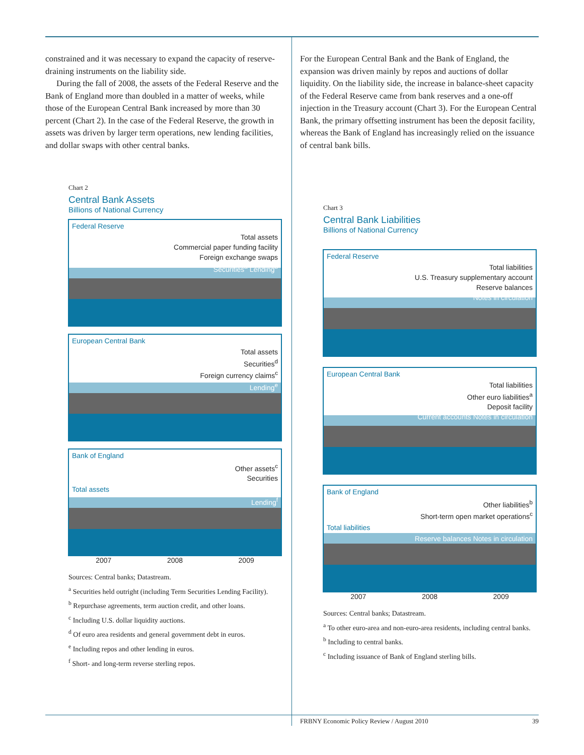constrained and it was necessary to expand the capacity of reserve-draining instruments on the liability side.
During the fall of 2008, the assets of the Federal Reserve and the Bank of England more than doubled in a matter of weeks, while those of the European Central Bank increased by more than 30 percent (Chart 2). In the case of the Federal Reserve, the growth in assets was driven by larger term operations, new lending facilities, and dollar swaps with other central banks.
Chart 2
Central Bank Assets
Billions of National Currency
Federal Reserve
Total assets
Commercial paper funding facility
Foreign exchange swaps
Securities<sup>a</sup> Lending<sup>b</sup>
European Central Bank
Total assets
Securities<sup>d</sup>
Foreign currency claims<sup>c</sup>
Lending<sup>e</sup>
Bank of England
Other assets<sup>c</sup>
Securities
Total assets
Lending<sup>f</sup>
2007 2008 2009
Sources: Central banks; Datastream.
<sup>a</sup> Securities held outright (including Term Securities Lending Facility).
<sup>b</sup> Repurchase agreements, term auction credit, and other loans.
<sup>c</sup> Including U.S. dollar liquidity auctions.
<sup>d</sup> Of euro area residents and general government debt in euros.
<sup>e</sup> Including repos and other lending in euros.
<sup>f</sup> Short- and long-term reverse sterling repos.
For the European Central Bank and the Bank of England, the expansion was driven mainly by repos and auctions of dollar liquidity. On the liability side, the increase in balance-sheet capacity of the Federal Reserve came from bank reserves and a one-off injection in the Treasury account (Chart 3). For the European Central Bank, the primary offsetting instrument has been the deposit facility, whereas the Bank of England has increasingly relied on the issuance of central bank bills.
Chart 3
Central Bank Liabilities
Billions of National Currency
Federal Reserve
Total liabilities
U.S. Treasury supplementary account
Reserve balances
Notes in circulation
European Central Bank
Total liabilities
Other euro liabilities<sup>a</sup>
Deposit facility
Current accounts Notes in circulation
Bank of England
Other liabilities<sup>b</sup>
Short-term open market operations<sup>c</sup>
Total liabilities
Reserve balances Notes in circulation
2007 2008 2009
Sources: Central banks; Datastream.
<sup>a</sup> To other euro-area and non-euro-area residents, including central banks.
<sup>b</sup> Including to central banks.
<sup>c</sup> Including issuance of Bank of England sterling bills.
FRBNY Economic Policy Review / August 2010 39